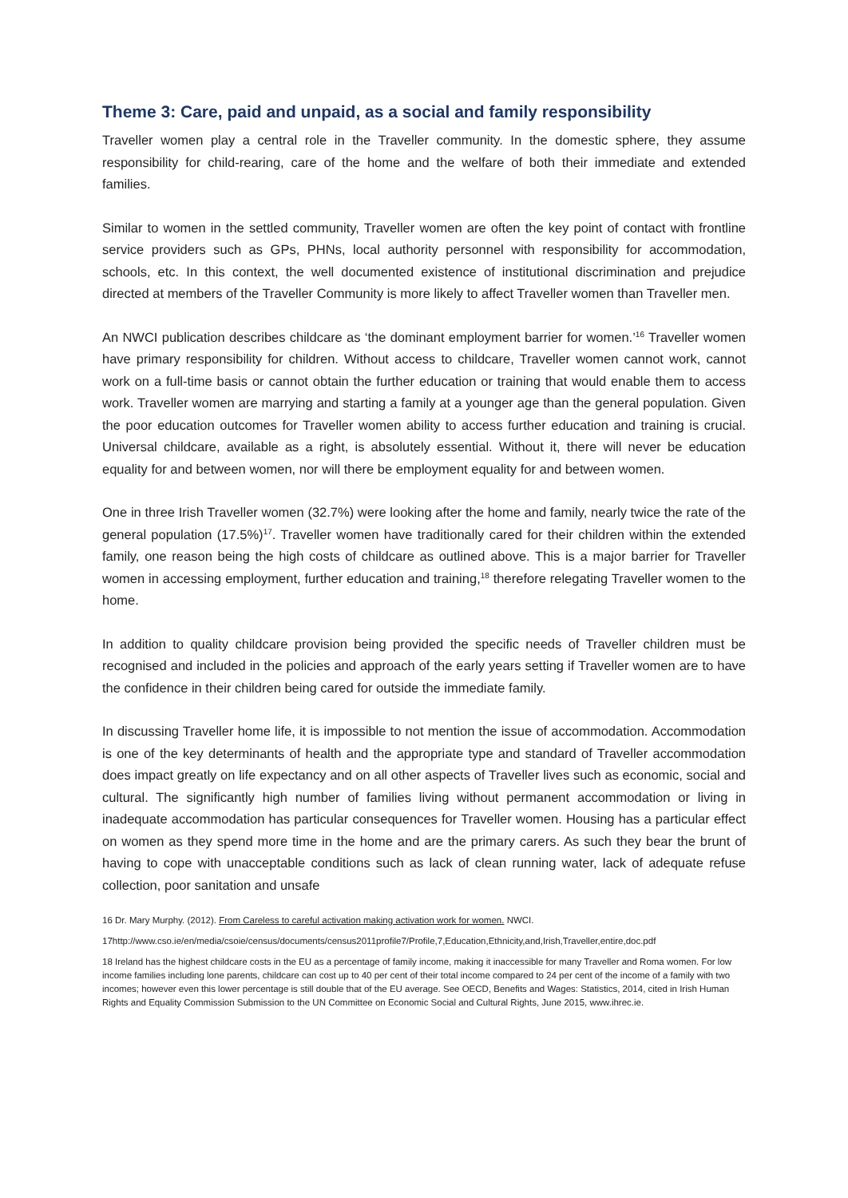Theme 3: Care, paid and unpaid, as a social and family responsibility
Traveller women play a central role in the Traveller community. In the domestic sphere, they assume responsibility for child-rearing, care of the home and the welfare of both their immediate and extended families.
Similar to women in the settled community, Traveller women are often the key point of contact with frontline service providers such as GPs, PHNs, local authority personnel with responsibility for accommodation, schools, etc. In this context, the well documented existence of institutional discrimination and prejudice directed at members of the Traveller Community is more likely to affect Traveller women than Traveller men.
An NWCI publication describes childcare as ‘the dominant employment barrier for women.’<sup>16</sup> Traveller women have primary responsibility for children. Without access to childcare, Traveller women cannot work, cannot work on a full-time basis or cannot obtain the further education or training that would enable them to access work. Traveller women are marrying and starting a family at a younger age than the general population. Given the poor education outcomes for Traveller women ability to access further education and training is crucial. Universal childcare, available as a right, is absolutely essential. Without it, there will never be education equality for and between women, nor will there be employment equality for and between women.
One in three Irish Traveller women (32.7%) were looking after the home and family, nearly twice the rate of the general population (17.5%)<sup>17</sup>. Traveller women have traditionally cared for their children within the extended family, one reason being the high costs of childcare as outlined above. This is a major barrier for Traveller women in accessing employment, further education and training,<sup>18</sup> therefore relegating Traveller women to the home.
In addition to quality childcare provision being provided the specific needs of Traveller children must be recognised and included in the policies and approach of the early years setting if Traveller women are to have the confidence in their children being cared for outside the immediate family.
In discussing Traveller home life, it is impossible to not mention the issue of accommodation. Accommodation is one of the key determinants of health and the appropriate type and standard of Traveller accommodation does impact greatly on life expectancy and on all other aspects of Traveller lives such as economic, social and cultural. The significantly high number of families living without permanent accommodation or living in inadequate accommodation has particular consequences for Traveller women. Housing has a particular effect on women as they spend more time in the home and are the primary carers. As such they bear the brunt of having to cope with unacceptable conditions such as lack of clean running water, lack of adequate refuse collection, poor sanitation and unsafe
16 Dr. Mary Murphy. (2012). From Careless to careful activation making activation work for women. NWCI.
17http://www.cso.ie/en/media/csoie/census/documents/census2011profile7/Profile,7,Education,Ethnicity,and,Irish,Traveller,entire,doc.pdf
18 Ireland has the highest childcare costs in the EU as a percentage of family income, making it inaccessible for many Traveller and Roma women. For low income families including lone parents, childcare can cost up to 40 per cent of their total income compared to 24 per cent of the income of a family with two incomes; however even this lower percentage is still double that of the EU average. See OECD, Benefits and Wages: Statistics, 2014, cited in Irish Human Rights and Equality Commission Submission to the UN Committee on Economic Social and Cultural Rights, June 2015, www.ihrec.ie.